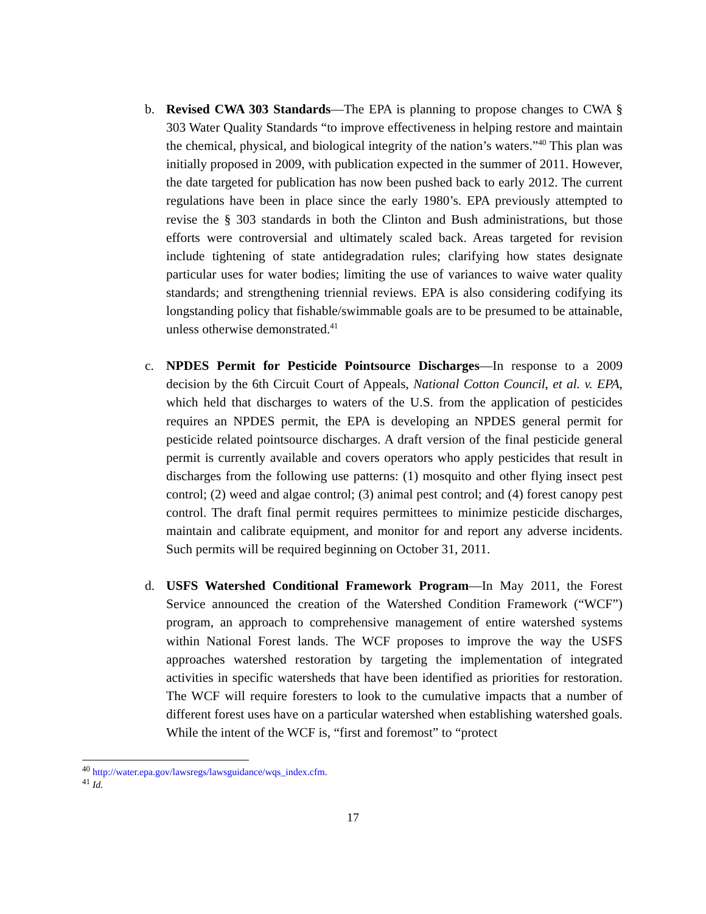b. Revised CWA 303 Standards—The EPA is planning to propose changes to CWA § 303 Water Quality Standards “to improve effectiveness in helping restore and maintain the chemical, physical, and biological integrity of the nation’s waters.”<sup>40</sup> This plan was initially proposed in 2009, with publication expected in the summer of 2011. However, the date targeted for publication has now been pushed back to early 2012. The current regulations have been in place since the early 1980’s. EPA previously attempted to revise the § 303 standards in both the Clinton and Bush administrations, but those efforts were controversial and ultimately scaled back. Areas targeted for revision include tightening of state antidegradation rules; clarifying how states designate particular uses for water bodies; limiting the use of variances to waive water quality standards; and strengthening triennial reviews. EPA is also considering codifying its longstanding policy that fishable/swimmable goals are to be presumed to be attainable, unless otherwise demonstrated.<sup>41</sup>
c. NPDES Permit for Pesticide Pointsource Discharges—In response to a 2009 decision by the 6th Circuit Court of Appeals, National Cotton Council, et al. v. EPA, which held that discharges to waters of the U.S. from the application of pesticides requires an NPDES permit, the EPA is developing an NPDES general permit for pesticide related pointsource discharges. A draft version of the final pesticide general permit is currently available and covers operators who apply pesticides that result in discharges from the following use patterns: (1) mosquito and other flying insect pest control; (2) weed and algae control; (3) animal pest control; and (4) forest canopy pest control. The draft final permit requires permittees to minimize pesticide discharges, maintain and calibrate equipment, and monitor for and report any adverse incidents. Such permits will be required beginning on October 31, 2011.
d. USFS Watershed Conditional Framework Program—In May 2011, the Forest Service announced the creation of the Watershed Condition Framework (“WCF”) program, an approach to comprehensive management of entire watershed systems within National Forest lands. The WCF proposes to improve the way the USFS approaches watershed restoration by targeting the implementation of integrated activities in specific watersheds that have been identified as priorities for restoration. The WCF will require foresters to look to the cumulative impacts that a number of different forest uses have on a particular watershed when establishing watershed goals. While the intent of the WCF is, “first and foremost” to “protect
<sup>40</sup> http://water.epa.gov/lawsregs/lawsguidance/wqs_index.cfm.
<sup>41</sup> Id.
17